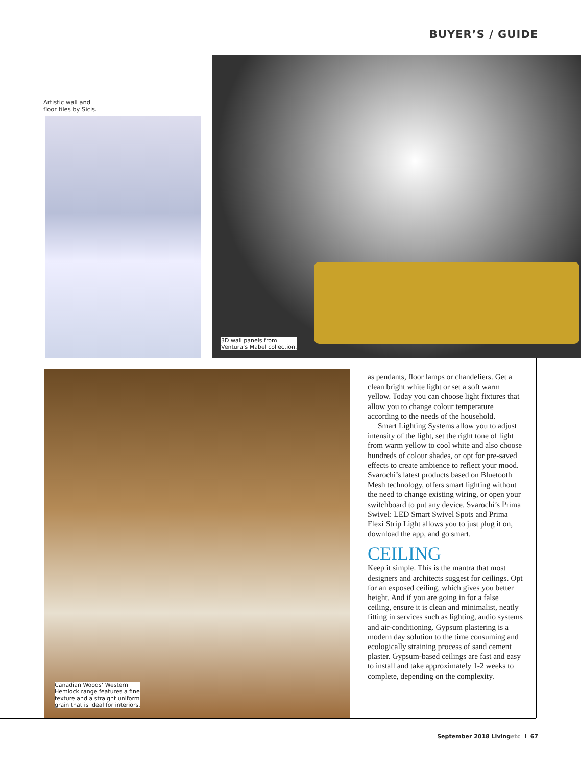BUYER’S / GUIDE
Artistic wall and
floor tiles by Sicis.
3D wall panels from
Ventura’s Mabel collection.
Canadian Woods’ Western
Hemlock range features a fine
texture and a straight uniform
grain that is ideal for interiors.
as pendants, floor lamps or chandeliers. Get a clean bright white light or set a soft warm yellow. Today you can choose light fixtures that allow you to change colour temperature according to the needs of the household.
Smart Lighting Systems allow you to adjust intensity of the light, set the right tone of light from warm yellow to cool white and also choose hundreds of colour shades, or opt for pre-saved effects to create ambience to reflect your mood. Svarochi’s latest products based on Bluetooth Mesh technology, offers smart lighting without the need to change existing wiring, or open your switchboard to put any device. Svarochi’s Prima Swivel: LED Smart Swivel Spots and Prima Flexi Strip Light allows you to just plug it on, download the app, and go smart.
CEILING
Keep it simple. This is the mantra that most designers and architects suggest for ceilings. Opt for an exposed ceiling, which gives you better height. And if you are going in for a false ceiling, ensure it is clean and minimalist, neatly fitting in services such as lighting, audio systems and air-conditioning. Gypsum plastering is a modern day solution to the time consuming and ecologically straining process of sand cement plaster. Gypsum-based ceilings are fast and easy to install and take approximately 1-2 weeks to complete, depending on the complexity.
September 2018 Livingetc I 67